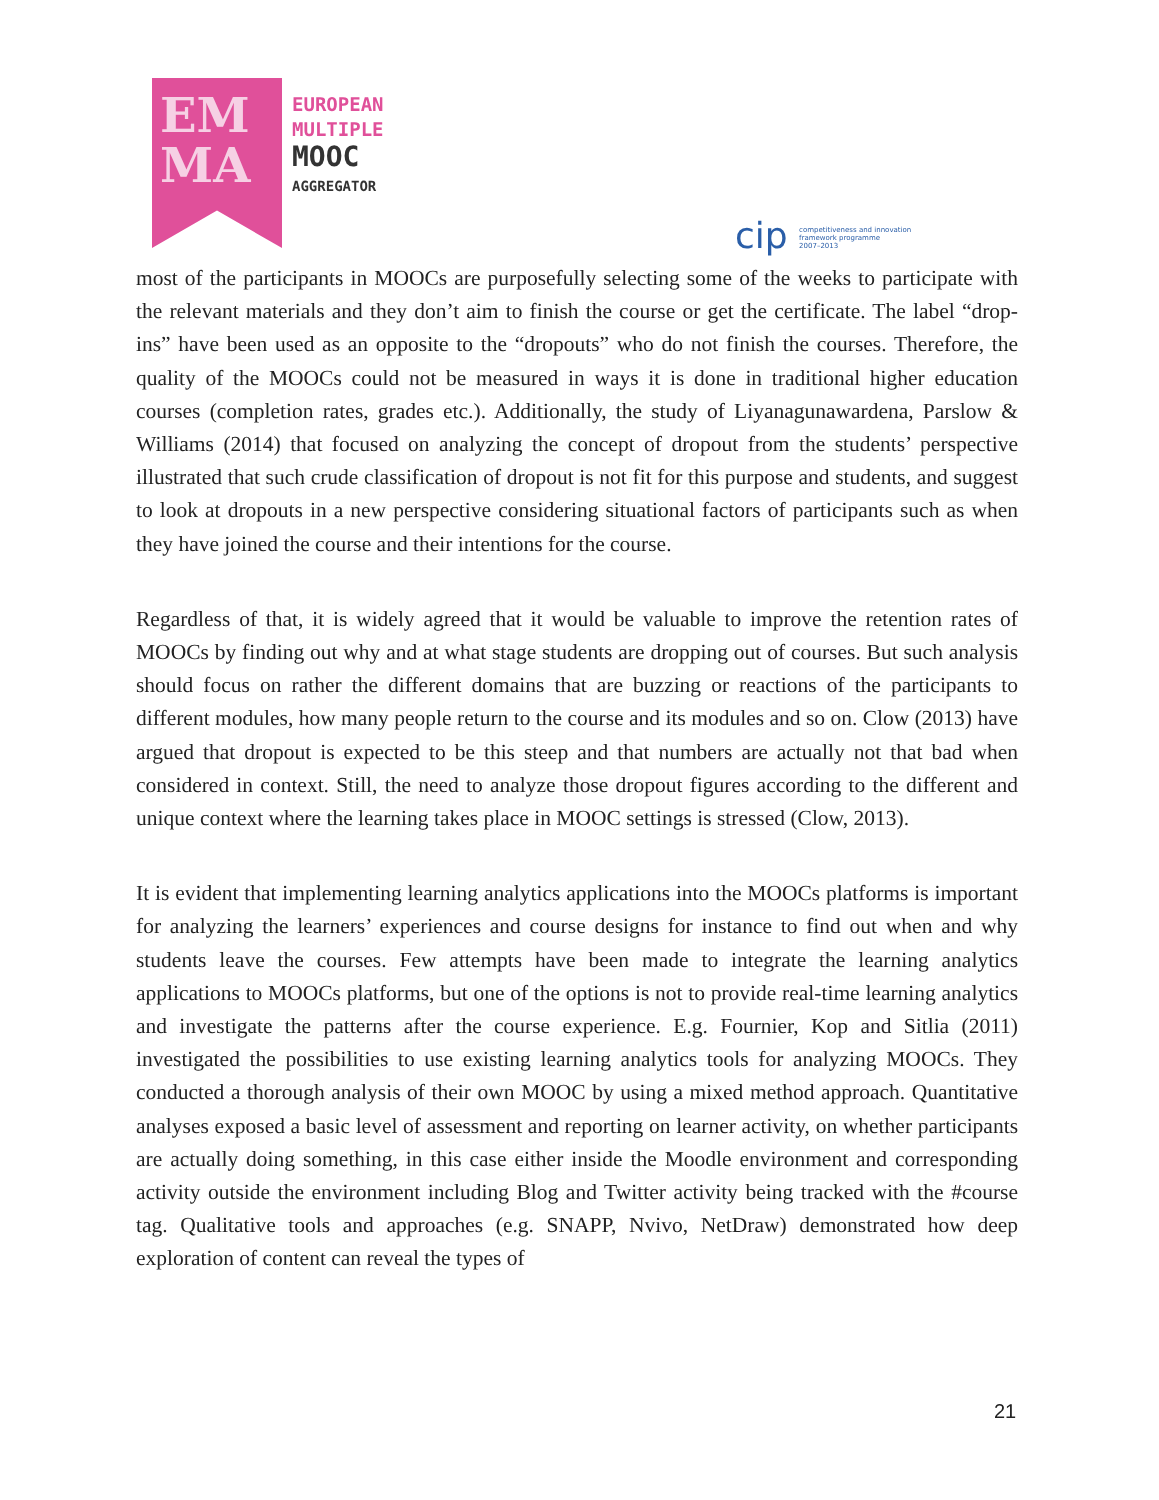EM
MA
EUROPEAN
MULTIPLE
MOOC
AGGREGATOR
cip competitiveness and innovation
framework programme
2007–2013
most of the participants in MOOCs are purposefully selecting some of the weeks to participate with the relevant materials and they don’t aim to finish the course or get the certificate. The label “drop-ins” have been used as an opposite to the “dropouts” who do not finish the courses. Therefore, the quality of the MOOCs could not be measured in ways it is done in traditional higher education courses (completion rates, grades etc.). Additionally, the study of Liyanagunawardena, Parslow & Williams (2014) that focused on analyzing the concept of dropout from the students’ perspective illustrated that such crude classification of dropout is not fit for this purpose and students, and suggest to look at dropouts in a new perspective considering situational factors of participants such as when they have joined the course and their intentions for the course.
Regardless of that, it is widely agreed that it would be valuable to improve the retention rates of MOOCs by finding out why and at what stage students are dropping out of courses. But such analysis should focus on rather the different domains that are buzzing or reactions of the participants to different modules, how many people return to the course and its modules and so on. Clow (2013) have argued that dropout is expected to be this steep and that numbers are actually not that bad when considered in context. Still, the need to analyze those dropout figures according to the different and unique context where the learning takes place in MOOC settings is stressed (Clow, 2013).
It is evident that implementing learning analytics applications into the MOOCs platforms is important for analyzing the learners’ experiences and course designs for instance to find out when and why students leave the courses. Few attempts have been made to integrate the learning analytics applications to MOOCs platforms, but one of the options is not to provide real-time learning analytics and investigate the patterns after the course experience. E.g. Fournier, Kop and Sitlia (2011) investigated the possibilities to use existing learning analytics tools for analyzing MOOCs. They conducted a thorough analysis of their own MOOC by using a mixed method approach. Quantitative analyses exposed a basic level of assessment and reporting on learner activity, on whether participants are actually doing something, in this case either inside the Moodle environment and corresponding activity outside the environment including Blog and Twitter activity being tracked with the #course tag. Qualitative tools and approaches (e.g. SNAPP, Nvivo, NetDraw) demonstrated how deep exploration of content can reveal the types of
21